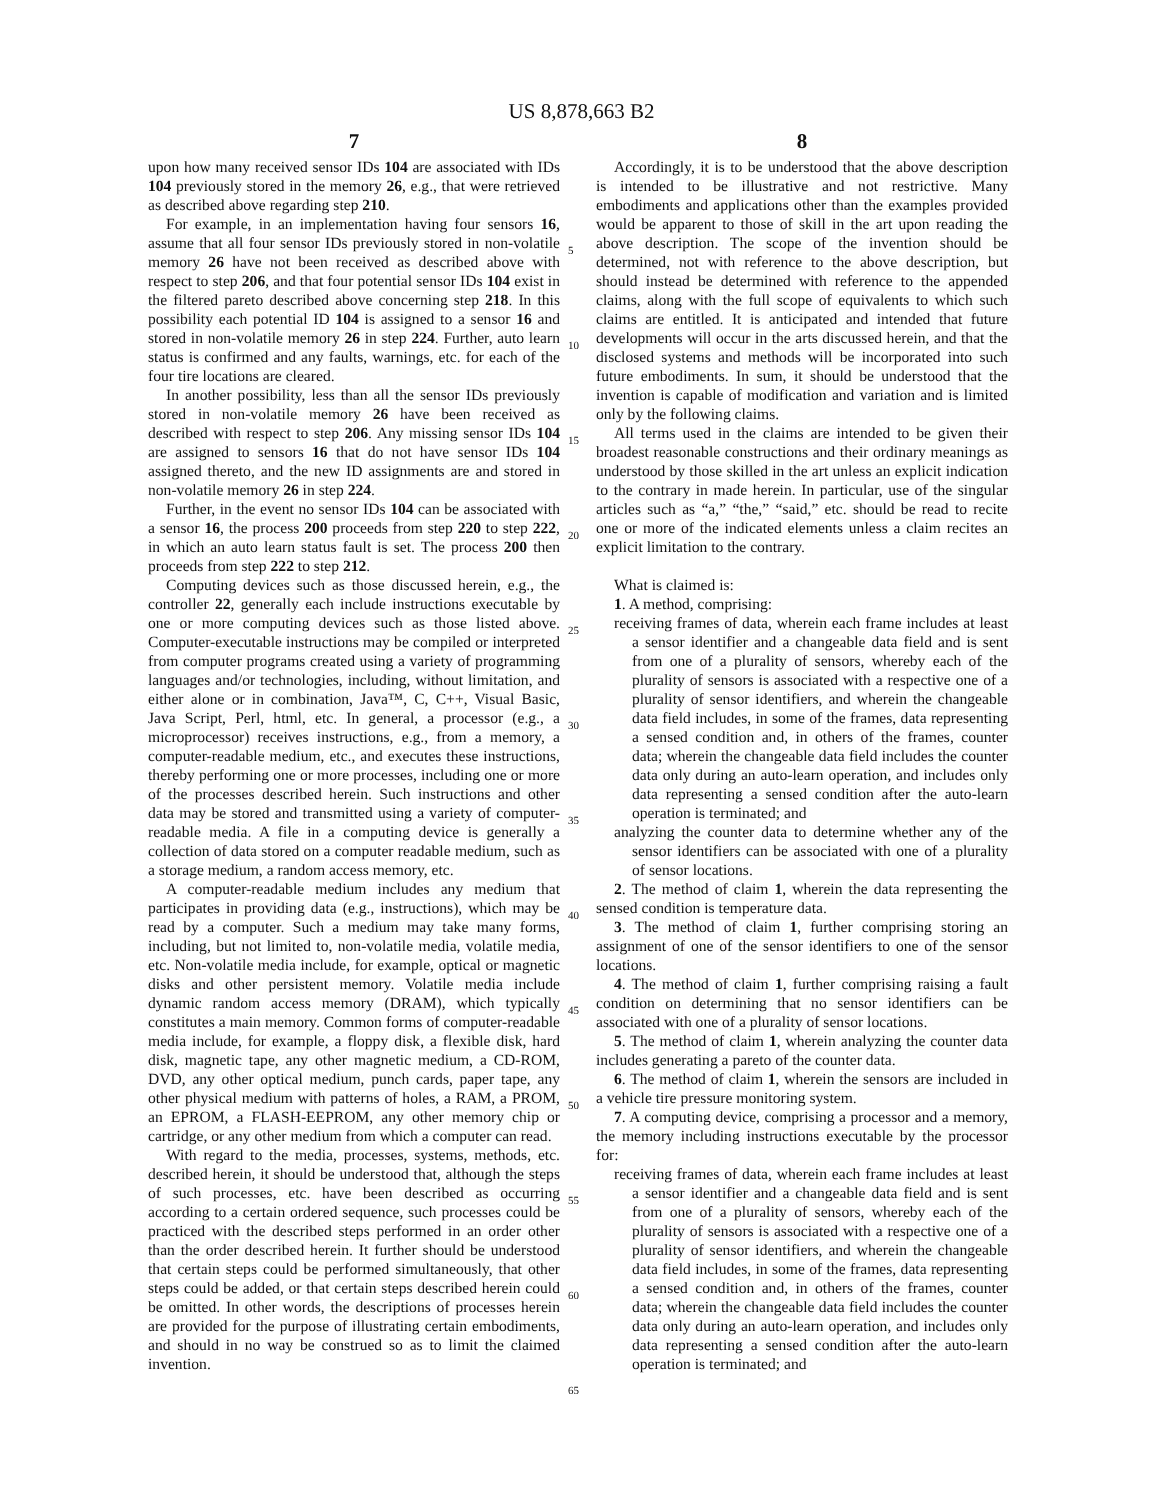US 8,878,663 B2
7
upon how many received sensor IDs 104 are associated with IDs 104 previously stored in the memory 26, e.g., that were retrieved as described above regarding step 210.
For example, in an implementation having four sensors 16, assume that all four sensor IDs previously stored in non-volatile memory 26 have not been received as described above with respect to step 206, and that four potential sensor IDs 104 exist in the filtered pareto described above concerning step 218. In this possibility each potential ID 104 is assigned to a sensor 16 and stored in non-volatile memory 26 in step 224. Further, auto learn status is confirmed and any faults, warnings, etc. for each of the four tire locations are cleared.
In another possibility, less than all the sensor IDs previously stored in non-volatile memory 26 have been received as described with respect to step 206. Any missing sensor IDs 104 are assigned to sensors 16 that do not have sensor IDs 104 assigned thereto, and the new ID assignments are and stored in non-volatile memory 26 in step 224.
Further, in the event no sensor IDs 104 can be associated with a sensor 16, the process 200 proceeds from step 220 to step 222, in which an auto learn status fault is set. The process 200 then proceeds from step 222 to step 212.
Computing devices such as those discussed herein, e.g., the controller 22, generally each include instructions executable by one or more computing devices such as those listed above. Computer-executable instructions may be compiled or interpreted from computer programs created using a variety of programming languages and/or technologies, including, without limitation, and either alone or in combination, Java™, C, C++, Visual Basic, Java Script, Perl, html, etc. In general, a processor (e.g., a microprocessor) receives instructions, e.g., from a memory, a computer-readable medium, etc., and executes these instructions, thereby performing one or more processes, including one or more of the processes described herein. Such instructions and other data may be stored and transmitted using a variety of computer-readable media. A file in a computing device is generally a collection of data stored on a computer readable medium, such as a storage medium, a random access memory, etc.
A computer-readable medium includes any medium that participates in providing data (e.g., instructions), which may be read by a computer. Such a medium may take many forms, including, but not limited to, non-volatile media, volatile media, etc. Non-volatile media include, for example, optical or magnetic disks and other persistent memory. Volatile media include dynamic random access memory (DRAM), which typically constitutes a main memory. Common forms of computer-readable media include, for example, a floppy disk, a flexible disk, hard disk, magnetic tape, any other magnetic medium, a CD-ROM, DVD, any other optical medium, punch cards, paper tape, any other physical medium with patterns of holes, a RAM, a PROM, an EPROM, a FLASH-EEPROM, any other memory chip or cartridge, or any other medium from which a computer can read.
With regard to the media, processes, systems, methods, etc. described herein, it should be understood that, although the steps of such processes, etc. have been described as occurring according to a certain ordered sequence, such processes could be practiced with the described steps performed in an order other than the order described herein. It further should be understood that certain steps could be performed simultaneously, that other steps could be added, or that certain steps described herein could be omitted. In other words, the descriptions of processes herein are provided for the purpose of illustrating certain embodiments, and should in no way be construed so as to limit the claimed invention.
8
Accordingly, it is to be understood that the above description is intended to be illustrative and not restrictive. Many embodiments and applications other than the examples provided would be apparent to those of skill in the art upon reading the above description. The scope of the invention should be determined, not with reference to the above description, but should instead be determined with reference to the appended claims, along with the full scope of equivalents to which such claims are entitled. It is anticipated and intended that future developments will occur in the arts discussed herein, and that the disclosed systems and methods will be incorporated into such future embodiments. In sum, it should be understood that the invention is capable of modification and variation and is limited only by the following claims.
All terms used in the claims are intended to be given their broadest reasonable constructions and their ordinary meanings as understood by those skilled in the art unless an explicit indication to the contrary in made herein. In particular, use of the singular articles such as “a,” “the,” “said,” etc. should be read to recite one or more of the indicated elements unless a claim recites an explicit limitation to the contrary.
What is claimed is:
1. A method, comprising:
receiving frames of data, wherein each frame includes at least a sensor identifier and a changeable data field and is sent from one of a plurality of sensors, whereby each of the plurality of sensors is associated with a respective one of a plurality of sensor identifiers, and wherein the changeable data field includes, in some of the frames, data representing a sensed condition and, in others of the frames, counter data; wherein the changeable data field includes the counter data only during an auto-learn operation, and includes only data representing a sensed condition after the auto-learn operation is terminated; and
analyzing the counter data to determine whether any of the sensor identifiers can be associated with one of a plurality of sensor locations.
2. The method of claim 1, wherein the data representing the sensed condition is temperature data.
3. The method of claim 1, further comprising storing an assignment of one of the sensor identifiers to one of the sensor locations.
4. The method of claim 1, further comprising raising a fault condition on determining that no sensor identifiers can be associated with one of a plurality of sensor locations.
5. The method of claim 1, wherein analyzing the counter data includes generating a pareto of the counter data.
6. The method of claim 1, wherein the sensors are included in a vehicle tire pressure monitoring system.
7. A computing device, comprising a processor and a memory, the memory including instructions executable by the processor for:
receiving frames of data, wherein each frame includes at least a sensor identifier and a changeable data field and is sent from one of a plurality of sensors, whereby each of the plurality of sensors is associated with a respective one of a plurality of sensor identifiers, and wherein the changeable data field includes, in some of the frames, data representing a sensed condition and, in others of the frames, counter data; wherein the changeable data field includes the counter data only during an auto-learn operation, and includes only data representing a sensed condition after the auto-learn operation is terminated; and
5
10
15
20
25
30
35
40
45
50
55
60
65